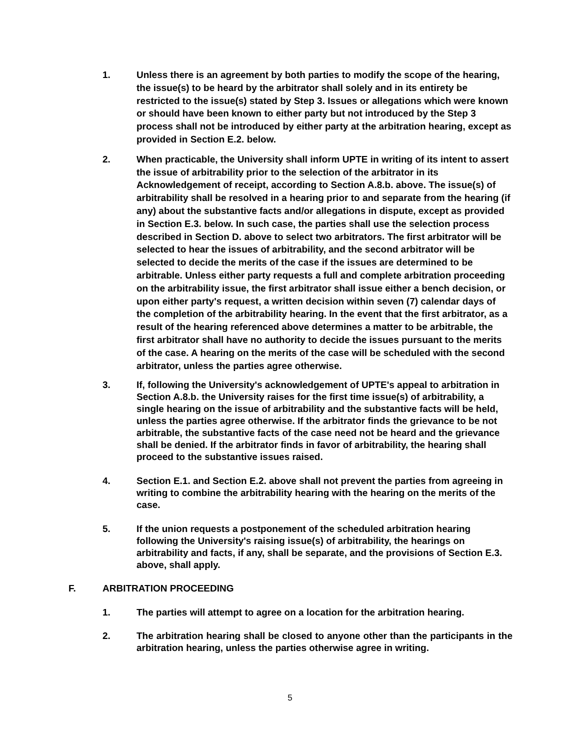1. Unless there is an agreement by both parties to modify the scope of the hearing, the issue(s) to be heard by the arbitrator shall solely and in its entirety be restricted to the issue(s) stated by Step 3. Issues or allegations which were known or should have been known to either party but not introduced by the Step 3 process shall not be introduced by either party at the arbitration hearing, except as provided in Section E.2. below.
2. When practicable, the University shall inform UPTE in writing of its intent to assert the issue of arbitrability prior to the selection of the arbitrator in its Acknowledgement of receipt, according to Section A.8.b. above. The issue(s) of arbitrability shall be resolved in a hearing prior to and separate from the hearing (if any) about the substantive facts and/or allegations in dispute, except as provided in Section E.3. below. In such case, the parties shall use the selection process described in Section D. above to select two arbitrators. The first arbitrator will be selected to hear the issues of arbitrability, and the second arbitrator will be selected to decide the merits of the case if the issues are determined to be arbitrable. Unless either party requests a full and complete arbitration proceeding on the arbitrability issue, the first arbitrator shall issue either a bench decision, or upon either party's request, a written decision within seven (7) calendar days of the completion of the arbitrability hearing. In the event that the first arbitrator, as a result of the hearing referenced above determines a matter to be arbitrable, the first arbitrator shall have no authority to decide the issues pursuant to the merits of the case. A hearing on the merits of the case will be scheduled with the second arbitrator, unless the parties agree otherwise.
3. If, following the University's acknowledgement of UPTE's appeal to arbitration in Section A.8.b. the University raises for the first time issue(s) of arbitrability, a single hearing on the issue of arbitrability and the substantive facts will be held, unless the parties agree otherwise. If the arbitrator finds the grievance to be not arbitrable, the substantive facts of the case need not be heard and the grievance shall be denied. If the arbitrator finds in favor of arbitrability, the hearing shall proceed to the substantive issues raised.
4. Section E.1. and Section E.2. above shall not prevent the parties from agreeing in writing to combine the arbitrability hearing with the hearing on the merits of the case.
5. If the union requests a postponement of the scheduled arbitration hearing following the University's raising issue(s) of arbitrability, the hearings on arbitrability and facts, if any, shall be separate, and the provisions of Section E.3. above, shall apply.
F. ARBITRATION PROCEEDING
1. The parties will attempt to agree on a location for the arbitration hearing.
2. The arbitration hearing shall be closed to anyone other than the participants in the arbitration hearing, unless the parties otherwise agree in writing.
5